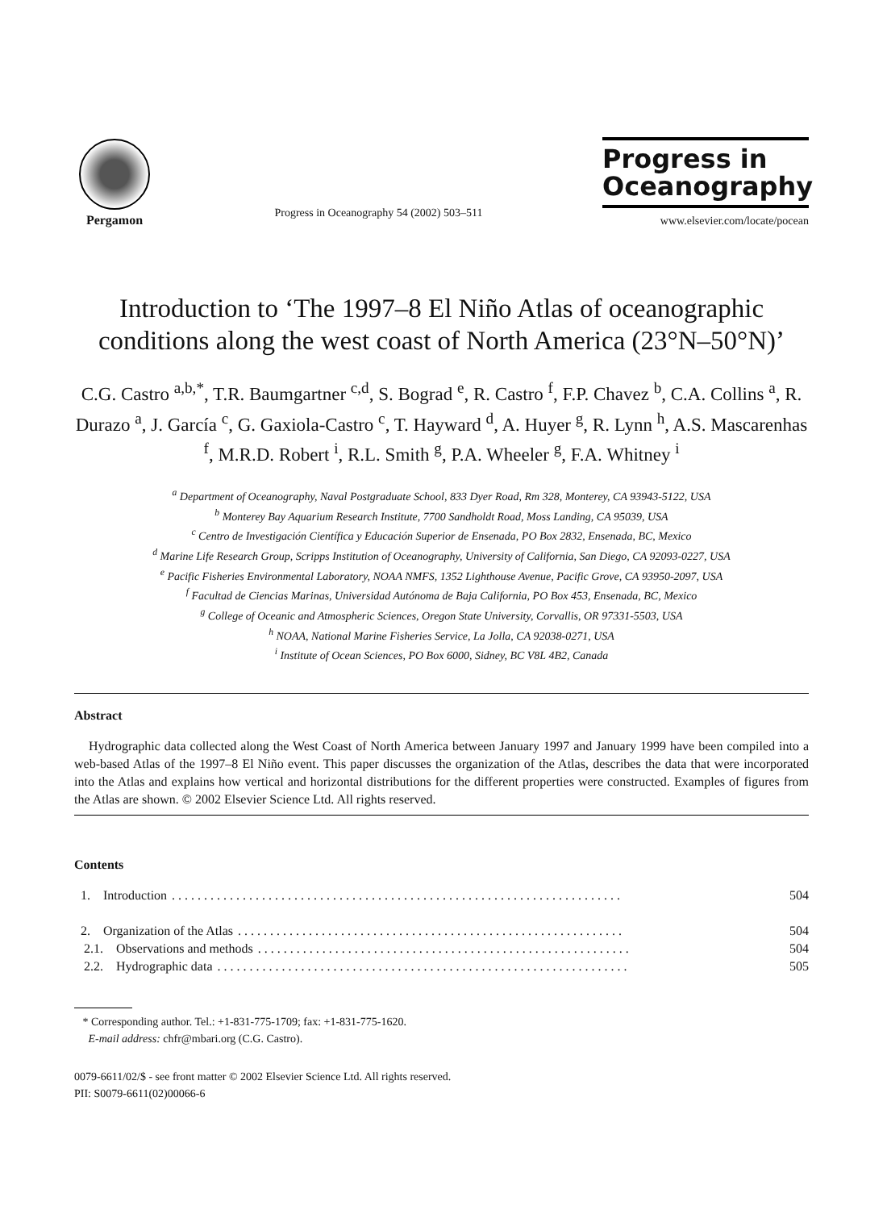Pergamon
Progress in Oceanography 54 (2002) 503–511
Progress in
Oceanography
www.elsevier.com/locate/pocean
Introduction to ‘The 1997–8 El Niño Atlas of oceanographic conditions along the west coast of North America (23°N–50°N)’
C.G. Castro <sup>a,b,*</sup>, T.R. Baumgartner <sup>c,d</sup>, S. Bograd <sup>e</sup>, R. Castro <sup>f</sup>, F.P. Chavez <sup>b</sup>, C.A. Collins <sup>a</sup>, R. Durazo <sup>a</sup>, J. García <sup>c</sup>, G. Gaxiola-Castro <sup>c</sup>, T. Hayward <sup>d</sup>, A. Huyer <sup>g</sup>, R. Lynn <sup>h</sup>, A.S. Mascarenhas <sup>f</sup>, M.R.D. Robert <sup>i</sup>, R.L. Smith <sup>g</sup>, P.A. Wheeler <sup>g</sup>, F.A. Whitney <sup>i</sup>
<sup>a</sup> Department of Oceanography, Naval Postgraduate School, 833 Dyer Road, Rm 328, Monterey, CA 93943-5122, USA
<sup>b</sup> Monterey Bay Aquarium Research Institute, 7700 Sandholdt Road, Moss Landing, CA 95039, USA
<sup>c</sup> Centro de Investigación Científica y Educación Superior de Ensenada, PO Box 2832, Ensenada, BC, Mexico
<sup>d</sup> Marine Life Research Group, Scripps Institution of Oceanography, University of California, San Diego, CA 92093-0227, USA
<sup>e</sup> Pacific Fisheries Environmental Laboratory, NOAA NMFS, 1352 Lighthouse Avenue, Pacific Grove, CA 93950-2097, USA
<sup>f</sup> Facultad de Ciencias Marinas, Universidad Autónoma de Baja California, PO Box 453, Ensenada, BC, Mexico
<sup>g</sup> College of Oceanic and Atmospheric Sciences, Oregon State University, Corvallis, OR 97331-5503, USA
<sup>h</sup> NOAA, National Marine Fisheries Service, La Jolla, CA 92038-0271, USA
<sup>i</sup> Institute of Ocean Sciences, PO Box 6000, Sidney, BC V8L 4B2, Canada
Abstract
Hydrographic data collected along the West Coast of North America between January 1997 and January 1999 have been compiled into a web-based Atlas of the 1997–8 El Niño event. This paper discusses the organization of the Atlas, describes the data that were incorporated into the Atlas and explains how vertical and horizontal distributions for the different properties were constructed. Examples of figures from the Atlas are shown. © 2002 Elsevier Science Ltd. All rights reserved.
Contents
1. Introduction. . . . . . . . . . . . . . . . . . . . . . . . . . . . . . . . . . . . . . . . . . . . . . . . . . . . . . . . . . . . . . . . . . . . . . 504
2. Organization of the Atlas. . . . . . . . . . . . . . . . . . . . . . . . . . . . . . . . . . . . . . . . . . . . . . . . . . . . . . . . . . . . 504
2.1. Observations and methods. . . . . . . . . . . . . . . . . . . . . . . . . . . . . . . . . . . . . . . . . . . . . . . . . . . . . . . . . . 504
2.2. Hydrographic data. . . . . . . . . . . . . . . . . . . . . . . . . . . . . . . . . . . . . . . . . . . . . . . . . . . . . . . . . . . . . . . . 505
* Corresponding author. Tel.: +1-831-775-1709; fax: +1-831-775-1620.
E-mail address: chfr@mbari.org (C.G. Castro).
0079-6611/02/$ - see front matter © 2002 Elsevier Science Ltd. All rights reserved.
PII: S0079-6611(02)00066-6